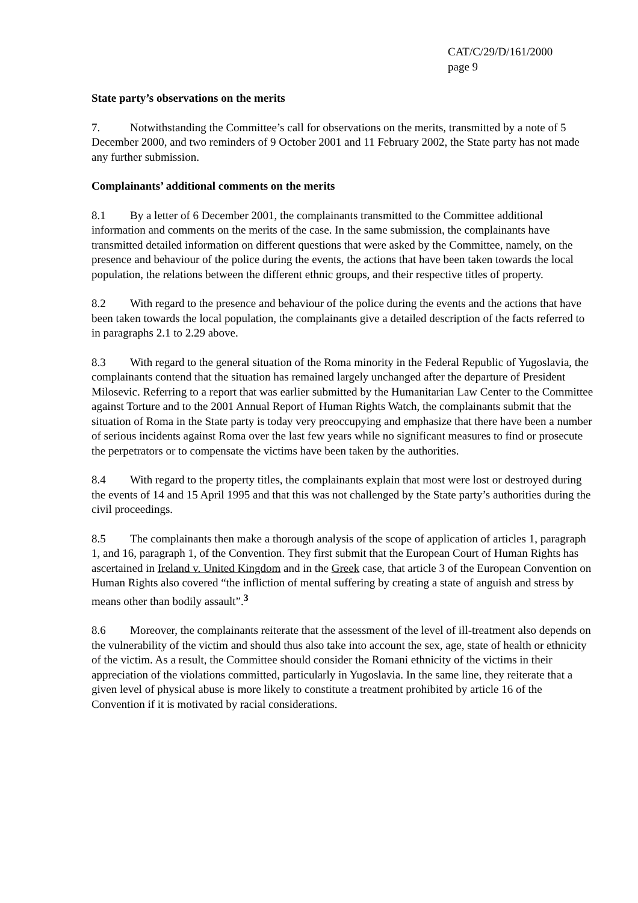CAT/C/29/D/161/2000
page 9
State party’s observations on the merits
7. Notwithstanding the Committee’s call for observations on the merits, transmitted by a note of 5 December 2000, and two reminders of 9 October 2001 and 11 February 2002, the State party has not made any further submission.
Complainants’ additional comments on the merits
8.1 By a letter of 6 December 2001, the complainants transmitted to the Committee additional information and comments on the merits of the case. In the same submission, the complainants have transmitted detailed information on different questions that were asked by the Committee, namely, on the presence and behaviour of the police during the events, the actions that have been taken towards the local population, the relations between the different ethnic groups, and their respective titles of property.
8.2 With regard to the presence and behaviour of the police during the events and the actions that have been taken towards the local population, the complainants give a detailed description of the facts referred to in paragraphs 2.1 to 2.29 above.
8.3 With regard to the general situation of the Roma minority in the Federal Republic of Yugoslavia, the complainants contend that the situation has remained largely unchanged after the departure of President Milosevic. Referring to a report that was earlier submitted by the Humanitarian Law Center to the Committee against Torture and to the 2001 Annual Report of Human Rights Watch, the complainants submit that the situation of Roma in the State party is today very preoccupying and emphasize that there have been a number of serious incidents against Roma over the last few years while no significant measures to find or prosecute the perpetrators or to compensate the victims have been taken by the authorities.
8.4 With regard to the property titles, the complainants explain that most were lost or destroyed during the events of 14 and 15 April 1995 and that this was not challenged by the State party’s authorities during the civil proceedings.
8.5 The complainants then make a thorough analysis of the scope of application of articles 1, paragraph 1, and 16, paragraph 1, of the Convention. They first submit that the European Court of Human Rights has ascertained in Ireland v. United Kingdom and in the Greek case, that article 3 of the European Convention on Human Rights also covered “the infliction of mental suffering by creating a state of anguish and stress by means other than bodily assault”.<sup>3</sup>
8.6 Moreover, the complainants reiterate that the assessment of the level of ill-treatment also depends on the vulnerability of the victim and should thus also take into account the sex, age, state of health or ethnicity of the victim. As a result, the Committee should consider the Romani ethnicity of the victims in their appreciation of the violations committed, particularly in Yugoslavia. In the same line, they reiterate that a given level of physical abuse is more likely to constitute a treatment prohibited by article 16 of the Convention if it is motivated by racial considerations.